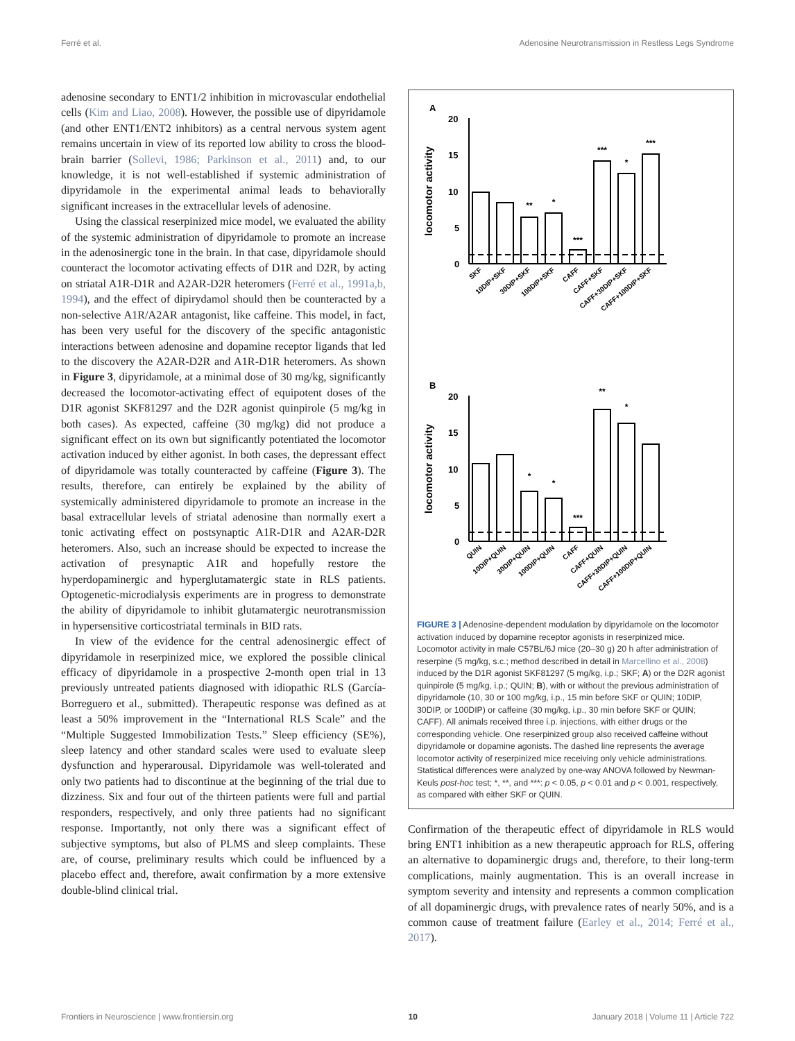Ferré et al. Adenosine Neurotransmission in Restless Legs Syndrome
adenosine secondary to ENT1/2 inhibition in microvascular endothelial cells (Kim and Liao, 2008). However, the possible use of dipyridamole (and other ENT1/ENT2 inhibitors) as a central nervous system agent remains uncertain in view of its reported low ability to cross the blood-brain barrier (Sollevi, 1986; Parkinson et al., 2011) and, to our knowledge, it is not well-established if systemic administration of dipyridamole in the experimental animal leads to behaviorally significant increases in the extracellular levels of adenosine.
Using the classical reserpinized mice model, we evaluated the ability of the systemic administration of dipyridamole to promote an increase in the adenosinergic tone in the brain. In that case, dipyridamole should counteract the locomotor activating effects of D1R and D2R, by acting on striatal A1R-D1R and A2AR-D2R heteromers (Ferré et al., 1991a,b, 1994), and the effect of dipirydamol should then be counteracted by a non-selective A1R/A2AR antagonist, like caffeine. This model, in fact, has been very useful for the discovery of the specific antagonistic interactions between adenosine and dopamine receptor ligands that led to the discovery the A2AR-D2R and A1R-D1R heteromers. As shown in Figure 3, dipyridamole, at a minimal dose of 30 mg/kg, significantly decreased the locomotor-activating effect of equipotent doses of the D1R agonist SKF81297 and the D2R agonist quinpirole (5 mg/kg in both cases). As expected, caffeine (30 mg/kg) did not produce a significant effect on its own but significantly potentiated the locomotor activation induced by either agonist. In both cases, the depressant effect of dipyridamole was totally counteracted by caffeine (Figure 3). The results, therefore, can entirely be explained by the ability of systemically administered dipyridamole to promote an increase in the basal extracellular levels of striatal adenosine than normally exert a tonic activating effect on postsynaptic A1R-D1R and A2AR-D2R heteromers. Also, such an increase should be expected to increase the activation of presynaptic A1R and hopefully restore the hyperdopaminergic and hyperglutamatergic state in RLS patients. Optogenetic-microdialysis experiments are in progress to demonstrate the ability of dipyridamole to inhibit glutamatergic neurotransmission in hypersensitive corticostriatal terminals in BID rats.
In view of the evidence for the central adenosinergic effect of dipyridamole in reserpinized mice, we explored the possible clinical efficacy of dipyridamole in a prospective 2-month open trial in 13 previously untreated patients diagnosed with idiopathic RLS (García-Borreguero et al., submitted). Therapeutic response was defined as at least a 50% improvement in the “International RLS Scale” and the “Multiple Suggested Immobilization Tests.” Sleep efficiency (SE%), sleep latency and other standard scales were used to evaluate sleep dysfunction and hyperarousal. Dipyridamole was well-tolerated and only two patients had to discontinue at the beginning of the trial due to dizziness. Six and four out of the thirteen patients were full and partial responders, respectively, and only three patients had no significant response. Importantly, not only there was a significant effect of subjective symptoms, but also of PLMS and sleep complaints. These are, of course, preliminary results which could be influenced by a placebo effect and, therefore, await confirmation by a more extensive double-blind clinical trial.
A
locomotor activity
20
15
10
5
0
**
*
***
***
*
***
SKF
10DIP+SKF
30DIP+SKF
100DIP+SKF
CAFF
CAFF+SKF
CAFF+30DIP+SKF
CAFF+100DIP+SKF
B
locomotor activity
20
15
10
5
0
*
*
***
**
*
QUIN
10DIP+QUIN
30DIP+QUIN
100DIP+QUIN
CAFF
CAFF+QUIN
CAFF+30DIP+QUIN
CAFF+100DIP+QUIN
FIGURE 3 | Adenosine-dependent modulation by dipyridamole on the locomotor activation induced by dopamine receptor agonists in reserpinized mice. Locomotor activity in male C57BL/6J mice (20–30 g) 20 h after administration of reserpine (5 mg/kg, s.c.; method described in detail in Marcellino et al., 2008) induced by the D1R agonist SKF81297 (5 mg/kg, i.p.; SKF; A) or the D2R agonist quinpirole (5 mg/kg, i.p.; QUIN; B), with or without the previous administration of dipyridamole (10, 30 or 100 mg/kg, i.p., 15 min before SKF or QUIN; 10DIP, 30DIP, or 100DIP) or caffeine (30 mg/kg, i.p., 30 min before SKF or QUIN; CAFF). All animals received three i.p. injections, with either drugs or the corresponding vehicle. One reserpinized group also received caffeine without dipyridamole or dopamine agonists. The dashed line represents the average locomotor activity of reserpinized mice receiving only vehicle administrations. Statistical differences were analyzed by one-way ANOVA followed by Newman-Keuls post-hoc test; *, **, and ***: p < 0.05, p < 0.01 and p < 0.001, respectively, as compared with either SKF or QUIN.
Confirmation of the therapeutic effect of dipyridamole in RLS would bring ENT1 inhibition as a new therapeutic approach for RLS, offering an alternative to dopaminergic drugs and, therefore, to their long-term complications, mainly augmentation. This is an overall increase in symptom severity and intensity and represents a common complication of all dopaminergic drugs, with prevalence rates of nearly 50%, and is a common cause of treatment failure (Earley et al., 2014; Ferré et al., 2017).
Frontiers in Neuroscience | www.frontiersin.org 10 January 2018 | Volume 11 | Article 722